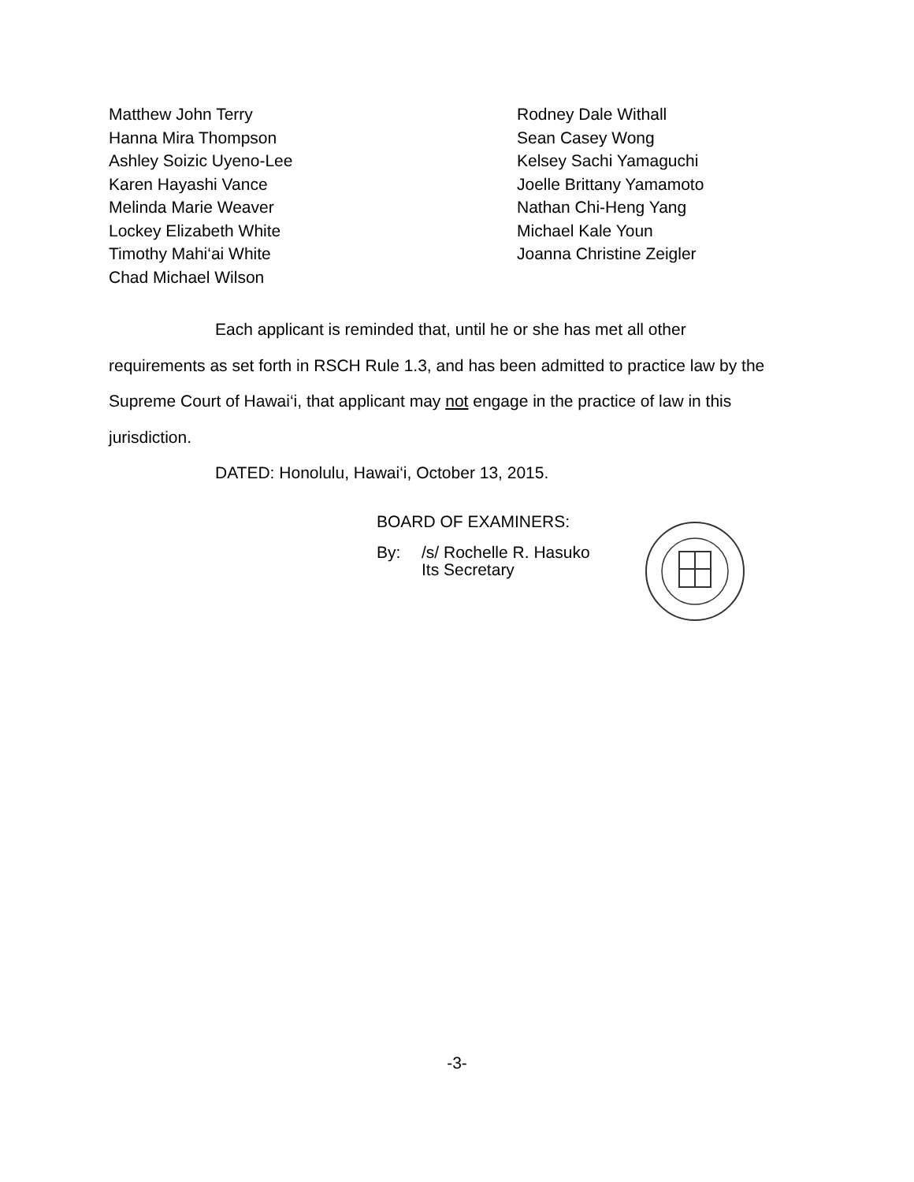Matthew John Terry
Hanna Mira Thompson
Ashley Soizic Uyeno-Lee
Karen Hayashi Vance
Melinda Marie Weaver
Lockey Elizabeth White
Timothy Mahi‘ai White
Chad Michael Wilson
Rodney Dale Withall
Sean Casey Wong
Kelsey Sachi Yamaguchi
Joelle Brittany Yamamoto
Nathan Chi-Heng Yang
Michael Kale Youn
Joanna Christine Zeigler
Each applicant is reminded that, until he or she has met all other
requirements as set forth in RSCH Rule 1.3, and has been admitted to practice law by the Supreme Court of Hawai‘i, that applicant may not engage in the practice of law in this jurisdiction.
DATED: Honolulu, Hawai‘i, October 13, 2015.
BOARD OF EXAMINERS:
By: /s/ Rochelle R. Hasuko
Its Secretary
-3-